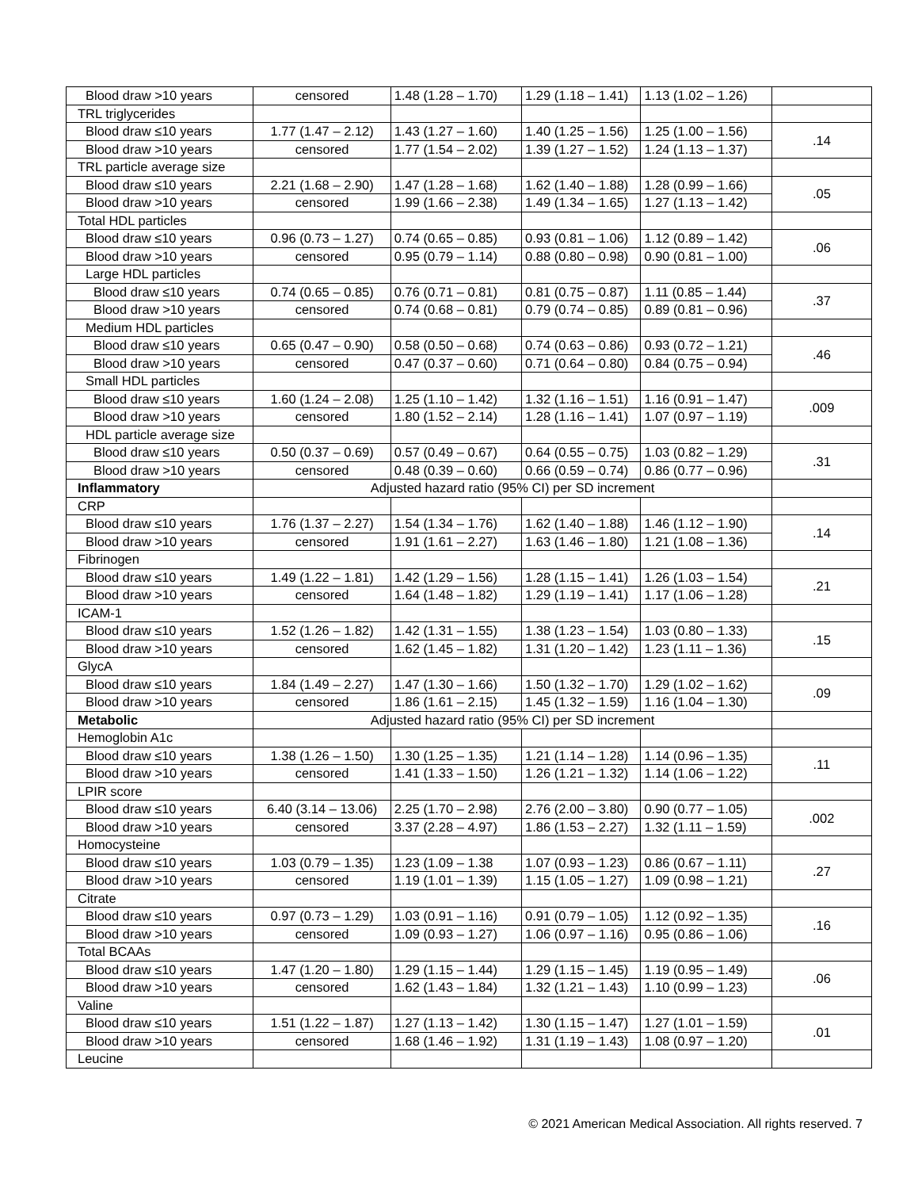| Blood draw >10 years | censored | 1.48 (1.28 – 1.70) | 1.29 (1.18 – 1.41) | 1.13 (1.02 – 1.26) | |
| TRL triglycerides | | | | | |
| Blood draw ≤10 years | 1.77 (1.47 – 2.12) | 1.43 (1.27 – 1.60) | 1.40 (1.25 – 1.56) | 1.25 (1.00 – 1.56) | .14 |
| Blood draw >10 years | censored | 1.77 (1.54 – 2.02) | 1.39 (1.27 – 1.52) | 1.24 (1.13 – 1.37) | |
| TRL particle average size | | | | | |
| Blood draw ≤10 years | 2.21 (1.68 – 2.90) | 1.47 (1.28 – 1.68) | 1.62 (1.40 – 1.88) | 1.28 (0.99 – 1.66) | .05 |
| Blood draw >10 years | censored | 1.99 (1.66 – 2.38) | 1.49 (1.34 – 1.65) | 1.27 (1.13 – 1.42) | |
| Total HDL particles | | | | | |
| Blood draw ≤10 years | 0.96 (0.73 – 1.27) | 0.74 (0.65 – 0.85) | 0.93 (0.81 – 1.06) | 1.12 (0.89 – 1.42) | .06 |
| Blood draw >10 years | censored | 0.95 (0.79 – 1.14) | 0.88 (0.80 – 0.98) | 0.90 (0.81 – 1.00) | |
| Large HDL particles | | | | | |
| Blood draw ≤10 years | 0.74 (0.65 – 0.85) | 0.76 (0.71 – 0.81) | 0.81 (0.75 – 0.87) | 1.11 (0.85 – 1.44) | .37 |
| Blood draw >10 years | censored | 0.74 (0.68 – 0.81) | 0.79 (0.74 – 0.85) | 0.89 (0.81 – 0.96) | |
| Medium HDL particles | | | | | |
| Blood draw ≤10 years | 0.65 (0.47 – 0.90) | 0.58 (0.50 – 0.68) | 0.74 (0.63 – 0.86) | 0.93 (0.72 – 1.21) | .46 |
| Blood draw >10 years | censored | 0.47 (0.37 – 0.60) | 0.71 (0.64 – 0.80) | 0.84 (0.75 – 0.94) | |
| Small HDL particles | | | | | |
| Blood draw ≤10 years | 1.60 (1.24 – 2.08) | 1.25 (1.10 – 1.42) | 1.32 (1.16 – 1.51) | 1.16 (0.91 – 1.47) | .009 |
| Blood draw >10 years | censored | 1.80 (1.52 – 2.14) | 1.28 (1.16 – 1.41) | 1.07 (0.97 – 1.19) | |
| HDL particle average size | | | | | |
| Blood draw ≤10 years | 0.50 (0.37 – 0.69) | 0.57 (0.49 – 0.67) | 0.64 (0.55 – 0.75) | 1.03 (0.82 – 1.29) | .31 |
| Blood draw >10 years | censored | 0.48 (0.39 – 0.60) | 0.66 (0.59 – 0.74) | 0.86 (0.77 – 0.96) | |
| Inflammatory | Adjusted hazard ratio (95% CI) per SD increment | | | | |
| CRP | | | | | |
| Blood draw ≤10 years | 1.76 (1.37 – 2.27) | 1.54 (1.34 – 1.76) | 1.62 (1.40 – 1.88) | 1.46 (1.12 – 1.90) | .14 |
| Blood draw >10 years | censored | 1.91 (1.61 – 2.27) | 1.63 (1.46 – 1.80) | 1.21 (1.08 – 1.36) | |
| Fibrinogen | | | | | |
| Blood draw ≤10 years | 1.49 (1.22 – 1.81) | 1.42 (1.29 – 1.56) | 1.28 (1.15 – 1.41) | 1.26 (1.03 – 1.54) | .21 |
| Blood draw >10 years | censored | 1.64 (1.48 – 1.82) | 1.29 (1.19 – 1.41) | 1.17 (1.06 – 1.28) | |
| ICAM-1 | | | | | |
| Blood draw ≤10 years | 1.52 (1.26 – 1.82) | 1.42 (1.31 – 1.55) | 1.38 (1.23 – 1.54) | 1.03 (0.80 – 1.33) | .15 |
| Blood draw >10 years | censored | 1.62 (1.45 – 1.82) | 1.31 (1.20 – 1.42) | 1.23 (1.11 – 1.36) | |
| GlycA | | | | | |
| Blood draw ≤10 years | 1.84 (1.49 – 2.27) | 1.47 (1.30 – 1.66) | 1.50 (1.32 – 1.70) | 1.29 (1.02 – 1.62) | .09 |
| Blood draw >10 years | censored | 1.86 (1.61 – 2.15) | 1.45 (1.32 – 1.59) | 1.16 (1.04 – 1.30) | |
| Metabolic | Adjusted hazard ratio (95% CI) per SD increment | | | | |
| Hemoglobin A1c | | | | | |
| Blood draw ≤10 years | 1.38 (1.26 – 1.50) | 1.30 (1.25 – 1.35) | 1.21 (1.14 – 1.28) | 1.14 (0.96 – 1.35) | .11 |
| Blood draw >10 years | censored | 1.41 (1.33 – 1.50) | 1.26 (1.21 – 1.32) | 1.14 (1.06 – 1.22) | |
| LPIR score | | | | | |
| Blood draw ≤10 years | 6.40 (3.14 – 13.06) | 2.25 (1.70 – 2.98) | 2.76 (2.00 – 3.80) | 0.90 (0.77 – 1.05) | .002 |
| Blood draw >10 years | censored | 3.37 (2.28 – 4.97) | 1.86 (1.53 – 2.27) | 1.32 (1.11 – 1.59) | |
| Homocysteine | | | | | |
| Blood draw ≤10 years | 1.03 (0.79 – 1.35) | 1.23 (1.09 – 1.38 | 1.07 (0.93 – 1.23) | 0.86 (0.67 – 1.11) | .27 |
| Blood draw >10 years | censored | 1.19 (1.01 – 1.39) | 1.15 (1.05 – 1.27) | 1.09 (0.98 – 1.21) | |
| Citrate | | | | | |
| Blood draw ≤10 years | 0.97 (0.73 – 1.29) | 1.03 (0.91 – 1.16) | 0.91 (0.79 – 1.05) | 1.12 (0.92 – 1.35) | .16 |
| Blood draw >10 years | censored | 1.09 (0.93 – 1.27) | 1.06 (0.97 – 1.16) | 0.95 (0.86 – 1.06) | |
| Total BCAAs | | | | | |
| Blood draw ≤10 years | 1.47 (1.20 – 1.80) | 1.29 (1.15 – 1.44) | 1.29 (1.15 – 1.45) | 1.19 (0.95 – 1.49) | .06 |
| Blood draw >10 years | censored | 1.62 (1.43 – 1.84) | 1.32 (1.21 – 1.43) | 1.10 (0.99 – 1.23) | |
| Valine | | | | | |
| Blood draw ≤10 years | 1.51 (1.22 – 1.87) | 1.27 (1.13 – 1.42) | 1.30 (1.15 – 1.47) | 1.27 (1.01 – 1.59) | .01 |
| Blood draw >10 years | censored | 1.68 (1.46 – 1.92) | 1.31 (1.19 – 1.43) | 1.08 (0.97 – 1.20) | |
| Leucine | | | | | |
© 2021 American Medical Association. All rights reserved. 7